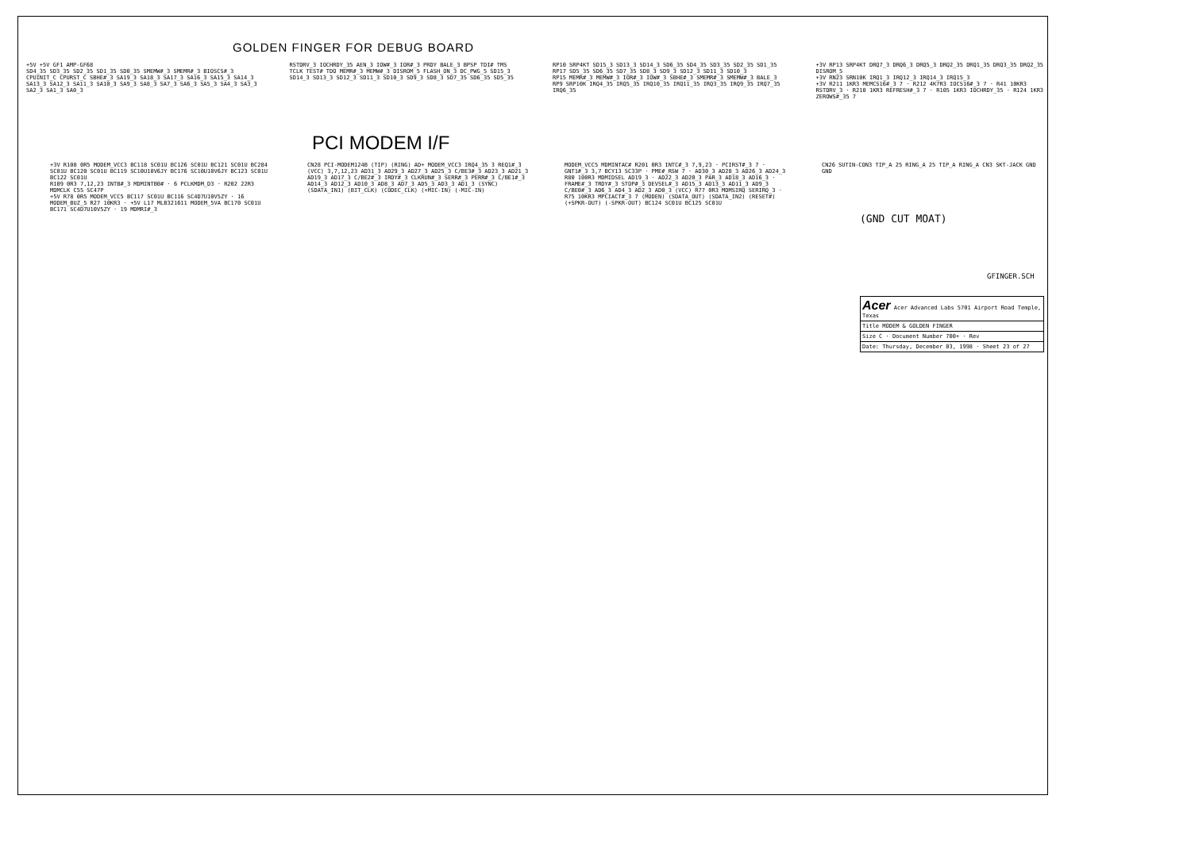GOLDEN FINGER FOR DEBUG BOARD
+5V +5V GF1 AMP-GF68
SD4_35 SD3_35 SD2_35 SD1_35 SD0_35 SMEMW#_3 SMEMR#_3 BIOSCS#_3 CPUINIT_C CPURST_C SBHE#_3 SA19_3 SA18_3 SA17_3 SA16_3 SA15_3 SA14_3 SA13_3 SA12_3 SA11_3 SA10_3 SA9_3 SA8_3 SA7_3 SA6_3 SA5_3 SA4_3 SA3_3 SA2_3 SA1_3 SA0_3
RSTDRV_3 IOCHRDY_35 AEN_3 IOW#_3 IOR#_3 PRDY BALE_3 BPSP TDI# TMS TCLK TEST# TDO MEMR#_3 MEMW#_3 DISROM_5 FLASH_ON_3 DC_PWG_5 SD15_3 SD14_3 SD13_3 SD12_3 SD11_3 SD10_3 SD9_3 SD8_3 SD7_35 SD6_35 SD5_35
RP10 SRP4KT SD15_3 SD13_3 SD14_3 SD6_35 SD4_35 SD3_35 SD2_35 SD1_35
RP17 SD5_35 SD6_35 SD7_35 SD8_3 SD9_3 SD12_3 SD11_3 SD10_3
RP15 MEMR#_3 MEMW#_3 IOR#_3 IOW#_3 SBHE#_3 SMEMR#_3 SMEMW#_3 BALE_3
RP9 SRP10K IRQ4_35 IRQ5_35 IRQ10_35 IRQ11_35 IRQ3_35 IRQ9_35 IRQ7_35 IRQ6_35
+3V RP13 SRP4KT DRQ7_3 DRQ6_3 DRQ5_3 DRQ2_35 DRQ1_35 DRQ3_35 DRQ2_35 DISROM_5
+3V RN23 SRN10K IRQ1_3 IRQ12_3 IRQ14_3 IRQ15_3
+3V R211 1KR3 MEMCS16#_3 7 · R212 4K7R3 IOCS16#_3 7 · R41 10KR3 RSTDRV_3 · R210 1KR3 REFRESH#_3 7 · R105 1KR3 IOCHRDY_35 · R124 1KR3 ZEROWS#_35 7
PCI MODEM I/F
+3V R108 0R5 MODEM_VCC3 BC118 SC01U BC126 SC01U BC121 SC01U BC284 SC01U BC120 SC01U BC119 SC10U10V6JY BC176 SC10U10V6JY BC123 SC01U BC122 SC01U
R109 0R3 7,12,23 INTB#_3 MDMINTB0# · 6 PCLKMDM_D3 · R202 22R3 MDMCLK C55 SC47P
+5V R78 0R5 MODEM_VCC5 BC117 SC01U BC116 SC4D7U10V5ZY · 16 MODEM_BUZ_5 R27 10KR3 · +5V L17 MLB321611 MODEM_5VA BC170 SC01U BC171 SC4D7U10V5ZY · 19 MDMRI#_3
CN28 PCI-MODEM124B (TIP) (RING) AD+ MODEM_VCC3 IRQ4_35 3 REQ1#_3 (VCC) 3,7,12,23 AD31_3 AD29_3 AD27_3 AD25_3 C/BE3#_3 AD23_3 AD21_3 AD19_3 AD17_3 C/BE2#_3 IRDY#_3 CLKRUN#_3 SERR#_3 PERR#_3 C/BE1#_3 AD14_3 AD12_3 AD10_3 AD8_3 AD7_3 AD5_3 AD3_3 AD1_3 (SYNC) (SDATA_IN1) (BIT_CLK) (CODEC_CLK) (+MIC-IN) (-MIC-IN)
MODEM_VCC5 MDMINTAC# R201 0R3 INTC#_3 7,9,23 · PCIRST#_3 7 · GNT1#_3 3,7 BCY13 SC33P · PME#_RSW 7 · AD30_3 AD28_3 AD26_3 AD24_3 R80 100R3 MDMIDSEL AD19_3 · AD22_3 AD20_3 PAR_3 AD18_3 AD16_3 · FRAME#_3 TRDY#_3 STOP#_3 DEVSEL#_3 AD15_3 AD13_3 AD11_3 AD9_3 C/BE0#_3 AD6_3 AD4_3 AD2_3 AD0_3 (VCC) R77 0R3 MDMSIRQ SERIRQ_3 · R75 10KR3 MPCIACT#_3 7 (MODEN) (SDATA_OUT) (SDATA_IN2) (RESET#) (+SPKR-OUT) (-SPKR-OUT) BC124 SC01U BC125 SC01U
CN26 SUTIN-CON3 TIP_A 25 RING_A 25 TIP_A RING_A CN3 SKT-JACK GND GND
(GND CUT MOAT)
GFINGER.SCH
Acer Acer Advanced Labs 5701 Airport Road Temple, Texas
Title MODEM & GOLDEN FINGER
Size C · Document Number 700+ · Rev
Date: Thursday, December 03, 1998 · Sheet 23 of 27